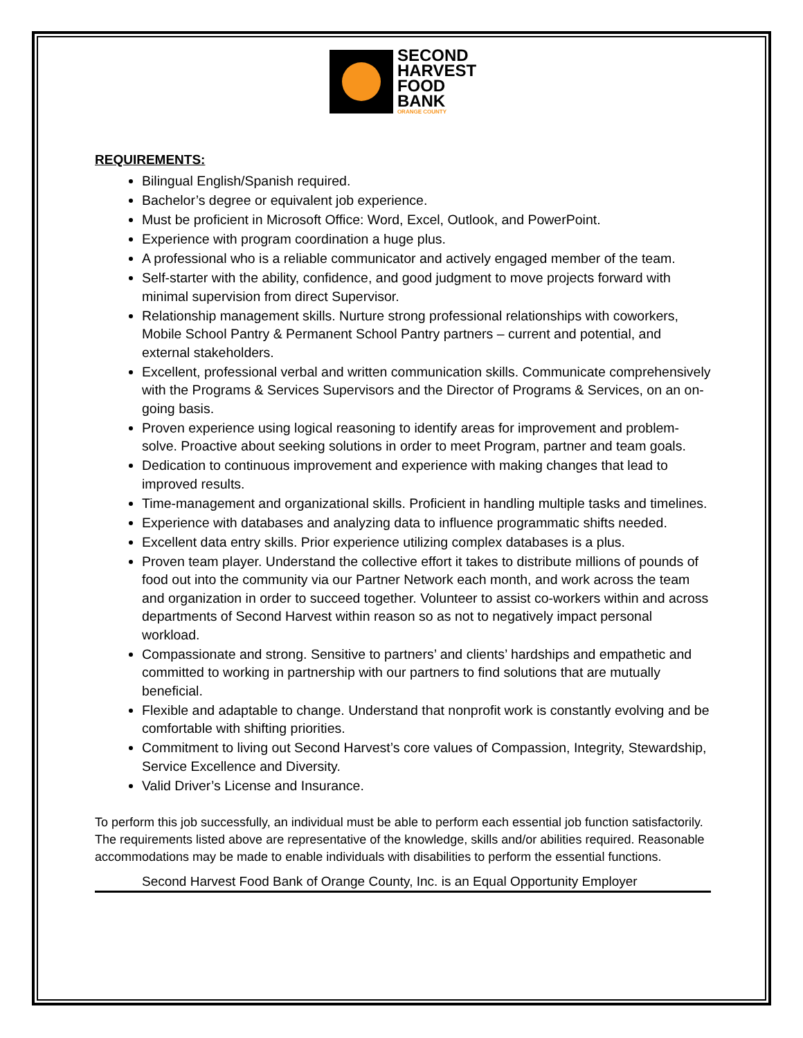SECOND
HARVEST
FOOD
BANK
ORANGE COUNTY
REQUIREMENTS:
Bilingual English/Spanish required.
Bachelor’s degree or equivalent job experience.
Must be proficient in Microsoft Office: Word, Excel, Outlook, and PowerPoint.
Experience with program coordination a huge plus.
A professional who is a reliable communicator and actively engaged member of the team.
Self-starter with the ability, confidence, and good judgment to move projects forward with minimal supervision from direct Supervisor.
Relationship management skills. Nurture strong professional relationships with coworkers, Mobile School Pantry & Permanent School Pantry partners – current and potential, and external stakeholders.
Excellent, professional verbal and written communication skills. Communicate comprehensively with the Programs & Services Supervisors and the Director of Programs & Services, on an on-going basis.
Proven experience using logical reasoning to identify areas for improvement and problem-solve. Proactive about seeking solutions in order to meet Program, partner and team goals.
Dedication to continuous improvement and experience with making changes that lead to improved results.
Time-management and organizational skills. Proficient in handling multiple tasks and timelines.
Experience with databases and analyzing data to influence programmatic shifts needed.
Excellent data entry skills. Prior experience utilizing complex databases is a plus.
Proven team player. Understand the collective effort it takes to distribute millions of pounds of food out into the community via our Partner Network each month, and work across the team and organization in order to succeed together. Volunteer to assist co-workers within and across departments of Second Harvest within reason so as not to negatively impact personal workload.
Compassionate and strong. Sensitive to partners’ and clients’ hardships and empathetic and committed to working in partnership with our partners to find solutions that are mutually beneficial.
Flexible and adaptable to change. Understand that nonprofit work is constantly evolving and be comfortable with shifting priorities.
Commitment to living out Second Harvest’s core values of Compassion, Integrity, Stewardship, Service Excellence and Diversity.
Valid Driver’s License and Insurance.
To perform this job successfully, an individual must be able to perform each essential job function satisfactorily. The requirements listed above are representative of the knowledge, skills and/or abilities required. Reasonable accommodations may be made to enable individuals with disabilities to perform the essential functions.
Second Harvest Food Bank of Orange County, Inc. is an Equal Opportunity Employer